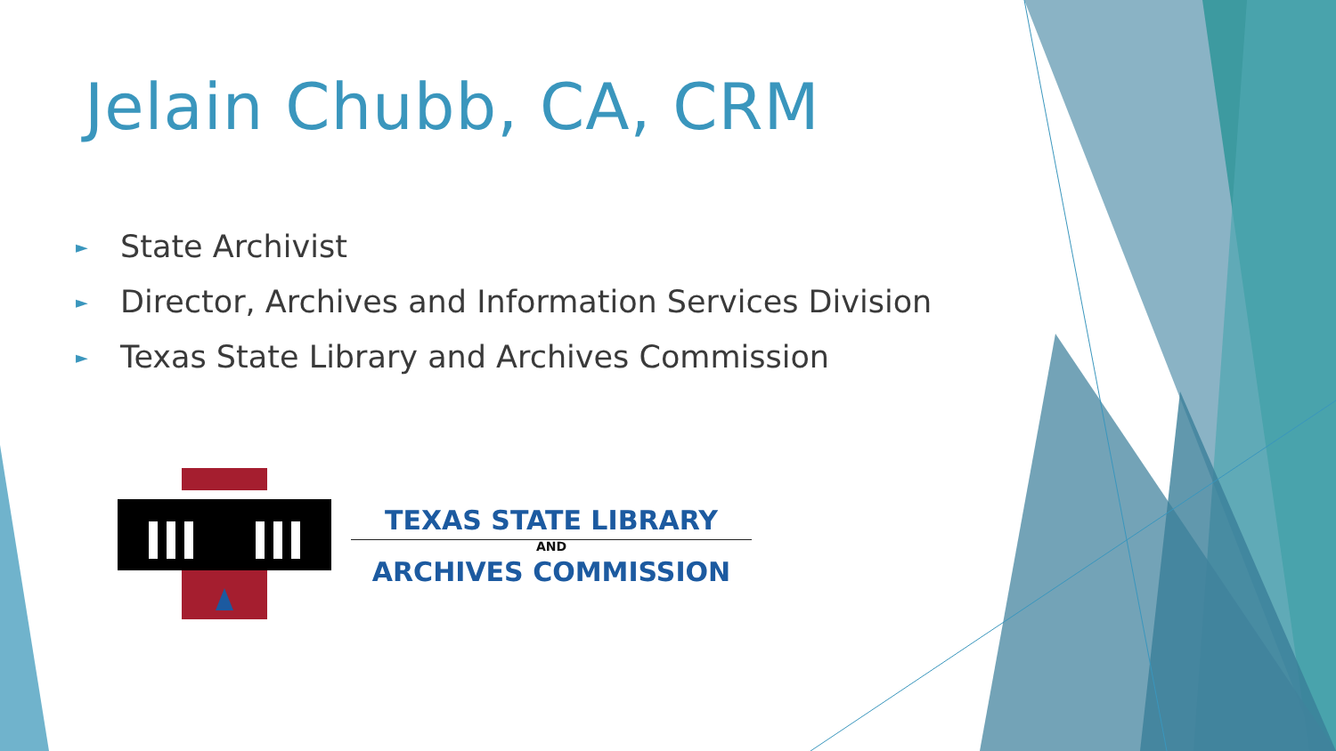Jelain Chubb, CA, CRM
► State Archivist
► Director, Archives and Information Services Division
► Texas State Library and Archives Commission
TEXAS STATE LIBRARY
AND
ARCHIVES COMMISSION